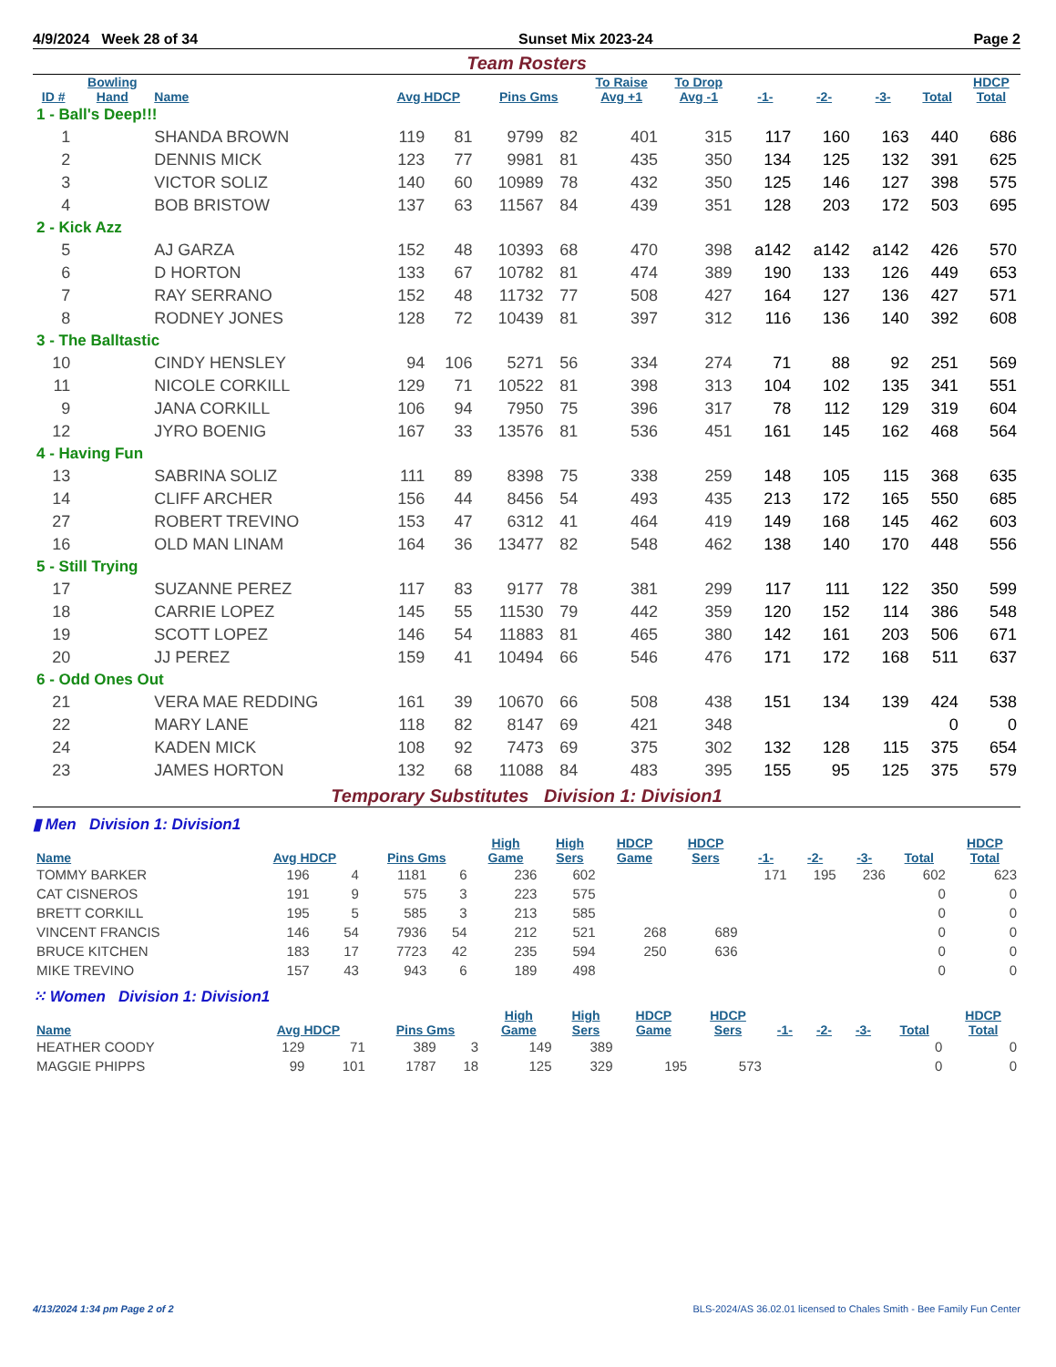4/9/2024 Week 28 of 34 Sunset Mix 2023-24 Page 2
Team Rosters
| ID # | Bowling Hand | Name | Avg HDCP | | Pins Gms | | To Raise Avg +1 | To Drop Avg -1 | -1- | -2- | -3- | Total | HDCP Total |
| --- | --- | --- | --- | --- | --- | --- | --- | --- | --- | --- | --- | --- | --- |
| 1 - Ball's Deep!!! | | | | | | | | | | | | | |
| 1 | | SHANDA BROWN | 119 | 81 | 9799 | 82 | 401 | 315 | 117 | 160 | 163 | 440 | 686 |
| 2 | | DENNIS MICK | 123 | 77 | 9981 | 81 | 435 | 350 | 134 | 125 | 132 | 391 | 625 |
| 3 | | VICTOR SOLIZ | 140 | 60 | 10989 | 78 | 432 | 350 | 125 | 146 | 127 | 398 | 575 |
| 4 | | BOB BRISTOW | 137 | 63 | 11567 | 84 | 439 | 351 | 128 | 203 | 172 | 503 | 695 |
| 2 - Kick Azz | | | | | | | | | | | | | |
| 5 | | AJ GARZA | 152 | 48 | 10393 | 68 | 470 | 398 | a142 | a142 | a142 | 426 | 570 |
| 6 | | D HORTON | 133 | 67 | 10782 | 81 | 474 | 389 | 190 | 133 | 126 | 449 | 653 |
| 7 | | RAY SERRANO | 152 | 48 | 11732 | 77 | 508 | 427 | 164 | 127 | 136 | 427 | 571 |
| 8 | | RODNEY JONES | 128 | 72 | 10439 | 81 | 397 | 312 | 116 | 136 | 140 | 392 | 608 |
| 3 - The Balltastic | | | | | | | | | | | | | |
| 10 | | CINDY HENSLEY | 94 | 106 | 5271 | 56 | 334 | 274 | 71 | 88 | 92 | 251 | 569 |
| 11 | | NICOLE CORKILL | 129 | 71 | 10522 | 81 | 398 | 313 | 104 | 102 | 135 | 341 | 551 |
| 9 | | JANA CORKILL | 106 | 94 | 7950 | 75 | 396 | 317 | 78 | 112 | 129 | 319 | 604 |
| 12 | | JYRO BOENIG | 167 | 33 | 13576 | 81 | 536 | 451 | 161 | 145 | 162 | 468 | 564 |
| 4 - Having Fun | | | | | | | | | | | | | |
| 13 | | SABRINA SOLIZ | 111 | 89 | 8398 | 75 | 338 | 259 | 148 | 105 | 115 | 368 | 635 |
| 14 | | CLIFF ARCHER | 156 | 44 | 8456 | 54 | 493 | 435 | 213 | 172 | 165 | 550 | 685 |
| 27 | | ROBERT TREVINO | 153 | 47 | 6312 | 41 | 464 | 419 | 149 | 168 | 145 | 462 | 603 |
| 16 | | OLD MAN LINAM | 164 | 36 | 13477 | 82 | 548 | 462 | 138 | 140 | 170 | 448 | 556 |
| 5 - Still Trying | | | | | | | | | | | | | |
| 17 | | SUZANNE PEREZ | 117 | 83 | 9177 | 78 | 381 | 299 | 117 | 111 | 122 | 350 | 599 |
| 18 | | CARRIE LOPEZ | 145 | 55 | 11530 | 79 | 442 | 359 | 120 | 152 | 114 | 386 | 548 |
| 19 | | SCOTT LOPEZ | 146 | 54 | 11883 | 81 | 465 | 380 | 142 | 161 | 203 | 506 | 671 |
| 20 | | JJ PEREZ | 159 | 41 | 10494 | 66 | 546 | 476 | 171 | 172 | 168 | 511 | 637 |
| 6 - Odd Ones Out | | | | | | | | | | | | | |
| 21 | | VERA MAE REDDING | 161 | 39 | 10670 | 66 | 508 | 438 | 151 | 134 | 139 | 424 | 538 |
| 22 | | MARY LANE | 118 | 82 | 8147 | 69 | 421 | 348 | | | | 0 | 0 |
| 24 | | KADEN MICK | 108 | 92 | 7473 | 69 | 375 | 302 | 132 | 128 | 115 | 375 | 654 |
| 23 | | JAMES HORTON | 132 | 68 | 11088 | 84 | 483 | 395 | 155 | 95 | 125 | 375 | 579 |
Temporary Substitutes Division 1: Division1
▮ Men Division 1: Division1
| Name | Avg HDCP | | Pins Gms | | High Game | High Sers | HDCP Game | HDCP Sers | -1- | -2- | -3- | Total | HDCP Total |
| --- | --- | --- | --- | --- | --- | --- | --- | --- | --- | --- | --- | --- | --- |
| TOMMY BARKER | 196 | 4 | 1181 | 6 | 236 | 602 | | | 171 | 195 | 236 | 602 | 623 |
| CAT CISNEROS | 191 | 9 | 575 | 3 | 223 | 575 | | | | | | 0 | 0 |
| BRETT CORKILL | 195 | 5 | 585 | 3 | 213 | 585 | | | | | | 0 | 0 |
| VINCENT FRANCIS | 146 | 54 | 7936 | 54 | 212 | 521 | 268 | 689 | | | | 0 | 0 |
| BRUCE KITCHEN | 183 | 17 | 7723 | 42 | 235 | 594 | 250 | 636 | | | | 0 | 0 |
| MIKE TREVINO | 157 | 43 | 943 | 6 | 189 | 498 | | | | | | 0 | 0 |
⁙ Women Division 1: Division1
| Name | Avg HDCP | | Pins Gms | | High Game | High Sers | HDCP Game | HDCP Sers | -1- | -2- | -3- | Total | HDCP Total |
| --- | --- | --- | --- | --- | --- | --- | --- | --- | --- | --- | --- | --- | --- |
| HEATHER COODY | 129 | 71 | 389 | 3 | 149 | 389 | | | | | | 0 | 0 |
| MAGGIE PHIPPS | 99 | 101 | 1787 | 18 | 125 | 329 | 195 | 573 | | | | 0 | 0 |
4/13/2024 1:34 pm Page 2 of 2 BLS-2024/AS 36.02.01 licensed to Chales Smith - Bee Family Fun Center